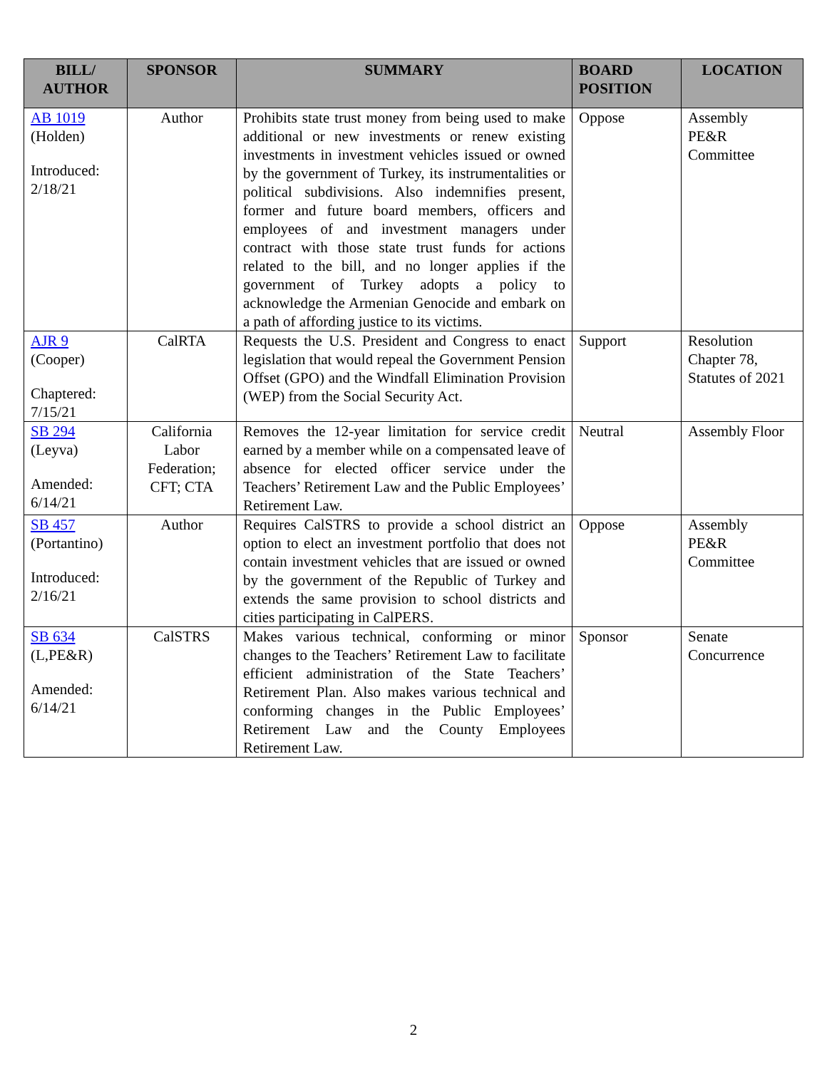| BILL/ AUTHOR | SPONSOR | SUMMARY | BOARD POSITION | LOCATION |
| --- | --- | --- | --- | --- |
| AB 1019 (Holden) Introduced: 2/18/21 | Author | Prohibits state trust money from being used to make additional or new investments or renew existing investments in investment vehicles issued or owned by the government of Turkey, its instrumentalities or political subdivisions. Also indemnifies present, former and future board members, officers and employees of and investment managers under contract with those state trust funds for actions related to the bill, and no longer applies if the government of Turkey adopts a policy to acknowledge the Armenian Genocide and embark on a path of affording justice to its victims. | Oppose | Assembly PE&R Committee |
| AJR 9 (Cooper) Chaptered: 7/15/21 | CalRTA | Requests the U.S. President and Congress to enact legislation that would repeal the Government Pension Offset (GPO) and the Windfall Elimination Provision (WEP) from the Social Security Act. | Support | Resolution Chapter 78, Statutes of 2021 |
| SB 294 (Leyva) Amended: 6/14/21 | California Labor Federation; CFT; CTA | Removes the 12-year limitation for service credit earned by a member while on a compensated leave of absence for elected officer service under the Teachers’ Retirement Law and the Public Employees’ Retirement Law. | Neutral | Assembly Floor |
| SB 457 (Portantino) Introduced: 2/16/21 | Author | Requires CalSTRS to provide a school district an option to elect an investment portfolio that does not contain investment vehicles that are issued or owned by the government of the Republic of Turkey and extends the same provision to school districts and cities participating in CalPERS. | Oppose | Assembly PE&R Committee |
| SB 634 (L,PE&R) Amended: 6/14/21 | CalSTRS | Makes various technical, conforming or minor changes to the Teachers’ Retirement Law to facilitate efficient administration of the State Teachers’ Retirement Plan. Also makes various technical and conforming changes in the Public Employees’ Retirement Law and the County Employees Retirement Law. | Sponsor | Senate Concurrence |
2